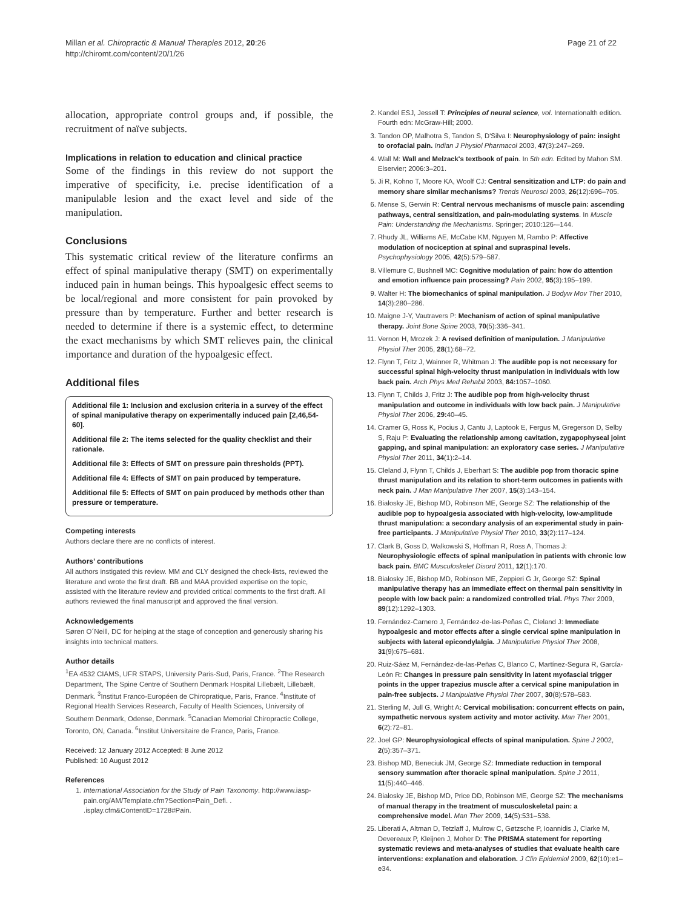Millan et al. Chiropractic & Manual Therapies 2012, 20:26
http://chiromt.com/content/20/1/26
Page 21 of 22
allocation, appropriate control groups and, if possible, the recruitment of naïve subjects.
Implications in relation to education and clinical practice
Some of the findings in this review do not support the imperative of specificity, i.e. precise identification of a manipulable lesion and the exact level and side of the manipulation.
Conclusions
This systematic critical review of the literature confirms an effect of spinal manipulative therapy (SMT) on experimentally induced pain in human beings. This hypoalgesic effect seems to be local/regional and more consistent for pain provoked by pressure than by temperature. Further and better research is needed to determine if there is a systemic effect, to determine the exact mechanisms by which SMT relieves pain, the clinical importance and duration of the hypoalgesic effect.
Additional files
Additional file 1: Inclusion and exclusion criteria in a survey of the effect of spinal manipulative therapy on experimentally induced pain [2,46,54-60].
Additional file 2: The items selected for the quality checklist and their rationale.
Additional file 3: Effects of SMT on pressure pain thresholds (PPT).
Additional file 4: Effects of SMT on pain produced by temperature.
Additional file 5: Effects of SMT on pain produced by methods other than pressure or temperature.
Competing interests
Authors declare there are no conflicts of interest.
Authors’ contributions
All authors instigated this review. MM and CLY designed the check-lists, reviewed the literature and wrote the first draft. BB and MAA provided expertise on the topic, assisted with the literature review and provided critical comments to the first draft. All authors reviewed the final manuscript and approved the final version.
Acknowledgements
Søren O´Neill, DC for helping at the stage of conception and generously sharing his insights into technical matters.
Author details
<sup>1</sup> EA 4532 CIAMS, UFR STAPS, University Paris-Sud, Paris, France. <sup>2</sup>The Research Department, The Spine Centre of Southern Denmark Hospital Lillebælt, Lillebælt, Denmark. <sup>3</sup>Institut Franco-Européen de Chiropratique, Paris, France. <sup>4</sup>Institute of Regional Health Services Research, Faculty of Health Sciences, University of Southern Denmark, Odense, Denmark. <sup>5</sup>Canadian Memorial Chiropractic College, Toronto, ON, Canada. <sup>6</sup>Institut Universitaire de France, Paris, France.
Received: 12 January 2012 Accepted: 8 June 2012
Published: 10 August 2012
References
1. International Association for the Study of Pain Taxonomy. http://www.iasp-pain.org/AM/Template.cfm?Section=Pain_Defi. . .isplay.cfm&ContentID=1728#Pain.
2. Kandel ESJ, Jessell T: Principles of neural science, vol. Internationalth edition. Fourth edn: McGraw-Hill; 2000.
3. Tandon OP, Malhotra S, Tandon S, D'Silva I: Neurophysiology of pain: insight to orofacial pain. Indian J Physiol Pharmacol 2003, 47(3):247–269.
4. Wall M: Wall and Melzack's textbook of pain. In 5th edn. Edited by Mahon SM. Elservier; 2006:3–201.
5. Ji R, Kohno T, Moore KA, Woolf CJ: Central sensitization and LTP: do pain and memory share similar mechanisms? Trends Neurosci 2003, 26(12):696–705.
6. Mense S, Gerwin R: Central nervous mechanisms of muscle pain: ascending pathways, central sensitization, and pain-modulating systems. In Muscle Pain: Understanding the Mechanisms. Springer; 2010:126-–144.
7. Rhudy JL, Williams AE, McCabe KM, Nguyen M, Rambo P: Affective modulation of nociception at spinal and supraspinal levels. Psychophysiology 2005, 42(5):579–587.
8. Villemure C, Bushnell MC: Cognitive modulation of pain: how do attention and emotion influence pain processing? Pain 2002, 95(3):195–199.
9. Walter H: The biomechanics of spinal manipulation. J Bodyw Mov Ther 2010, 14(3):280–286.
10. Maigne J-Y, Vautravers P: Mechanism of action of spinal manipulative therapy. Joint Bone Spine 2003, 70(5):336–341.
11. Vernon H, Mrozek J: A revised definition of manipulation. J Manipulative Physiol Ther 2005, 28(1):68–72.
12. Flynn T, Fritz J, Wainner R, Whitman J: The audible pop is not necessary for successful spinal high-velocity thrust manipulation in individuals with low back pain. Arch Phys Med Rehabil 2003, 84: 1057–1060.
13. Flynn T, Childs J, Fritz J: The audible pop from high-velocity thrust manipulation and outcome in individuals with low back pain. J Manipulative Physiol Ther 2006, 29: 40–45.
14. Cramer G, Ross K, Pocius J, Cantu J, Laptook E, Fergus M, Gregerson D, Selby S, Raju P: Evaluating the relationship among cavitation, zygapophyseal joint gapping, and spinal manipulation: an exploratory case series. J Manipulative Physiol Ther 2011, 34(1):2–14.
15. Cleland J, Flynn T, Childs J, Eberhart S: The audible pop from thoracic spine thrust manipulation and its relation to short-term outcomes in patients with neck pain. J Man Manipulative Ther 2007, 15(3):143–154.
16. Bialosky JE, Bishop MD, Robinson ME, George SZ: The relationship of the audible pop to hypoalgesia associated with high-velocity, low-amplitude thrust manipulation: a secondary analysis of an experimental study in pain-free participants. J Manipulative Physiol Ther 2010, 33(2):117–124.
17. Clark B, Goss D, Walkowski S, Hoffman R, Ross A, Thomas J: Neurophysiologic effects of spinal manipulation in patients with chronic low back pain. BMC Musculoskelet Disord 2011, 12(1):170.
18. Bialosky JE, Bishop MD, Robinson ME, Zeppieri G Jr, George SZ: Spinal manipulative therapy has an immediate effect on thermal pain sensitivity in people with low back pain: a randomized controlled trial. Phys Ther 2009, 89(12):1292–1303.
19. Fernández-Carnero J, Fernández-de-las-Peñas C, Cleland J: Immediate hypoalgesic and motor effects after a single cervical spine manipulation in subjects with lateral epicondylalgia. J Manipulative Physiol Ther 2008, 31(9):675–681.
20. Ruiz-Sáez M, Fernández-de-las-Peñas C, Blanco C, Martínez-Segura R, García-León R: Changes in pressure pain sensitivity in latent myofascial trigger points in the upper trapezius muscle after a cervical spine manipulation in pain-free subjects. J Manipulative Physiol Ther 2007, 30(8):578–583.
21. Sterling M, Jull G, Wright A: Cervical mobilisation: concurrent effects on pain, sympathetic nervous system activity and motor activity. Man Ther 2001, 6(2):72–81.
22. Joel GP: Neurophysiological effects of spinal manipulation. Spine J 2002, 2(5):357–371.
23. Bishop MD, Beneciuk JM, George SZ: Immediate reduction in temporal sensory summation after thoracic spinal manipulation. Spine J 2011, 11(5):440–446.
24. Bialosky JE, Bishop MD, Price DD, Robinson ME, George SZ: The mechanisms of manual therapy in the treatment of musculoskeletal pain: a comprehensive model. Man Ther 2009, 14(5):531–538.
25. Liberati A, Altman D, Tetzlaff J, Mulrow C, Gøtzsche P, Ioannidis J, Clarke M, Devereaux P, Kleijnen J, Moher D: The PRISMA statement for reporting systematic reviews and meta-analyses of studies that evaluate health care interventions: explanation and elaboration. J Clin Epidemiol 2009, 62(10):e1–e34.